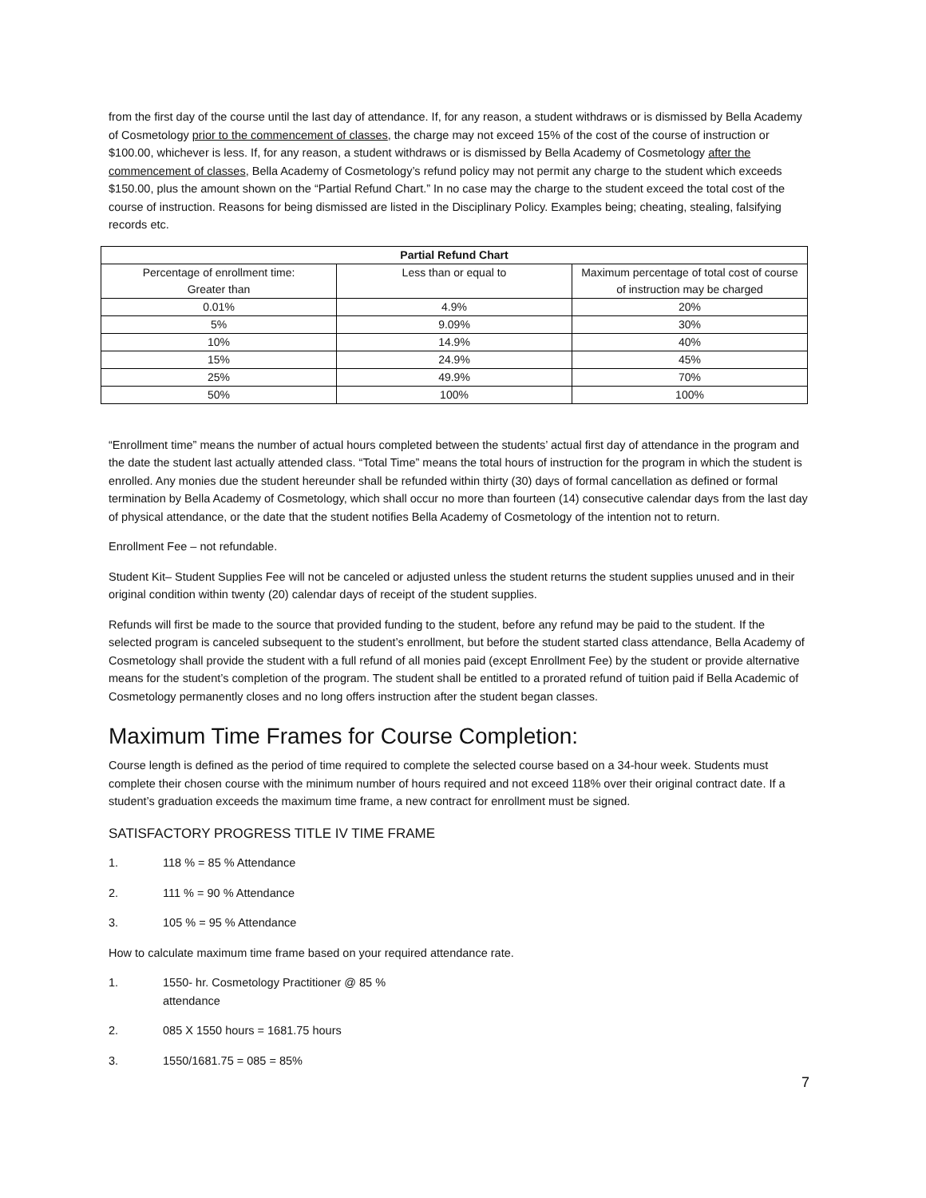from the first day of the course until the last day of attendance. If, for any reason, a student withdraws or is dismissed by Bella Academy of Cosmetology prior to the commencement of classes, the charge may not exceed 15% of the cost of the course of instruction or $100.00, whichever is less. If, for any reason, a student withdraws or is dismissed by Bella Academy of Cosmetology after the commencement of classes, Bella Academy of Cosmetology’s refund policy may not permit any charge to the student which exceeds $150.00, plus the amount shown on the “Partial Refund Chart.” In no case may the charge to the student exceed the total cost of the course of instruction. Reasons for being dismissed are listed in the Disciplinary Policy. Examples being; cheating, stealing, falsifying records etc.
| Partial Refund Chart | | |
| --- | --- | --- |
| Percentage of enrollment time: Greater than | Less than or equal to | Maximum percentage of total cost of course of instruction may be charged |
| 0.01% | 4.9% | 20% |
| 5% | 9.09% | 30% |
| 10% | 14.9% | 40% |
| 15% | 24.9% | 45% |
| 25% | 49.9% | 70% |
| 50% | 100% | 100% |
“Enrollment time” means the number of actual hours completed between the students’ actual first day of attendance in the program and the date the student last actually attended class. “Total Time” means the total hours of instruction for the program in which the student is enrolled. Any monies due the student hereunder shall be refunded within thirty (30) days of formal cancellation as defined or formal termination by Bella Academy of Cosmetology, which shall occur no more than fourteen (14) consecutive calendar days from the last day of physical attendance, or the date that the student notifies Bella Academy of Cosmetology of the intention not to return.
Enrollment Fee – not refundable.
Student Kit– Student Supplies Fee will not be canceled or adjusted unless the student returns the student supplies unused and in their original condition within twenty (20) calendar days of receipt of the student supplies.
Refunds will first be made to the source that provided funding to the student, before any refund may be paid to the student. If the selected program is canceled subsequent to the student’s enrollment, but before the student started class attendance, Bella Academy of Cosmetology shall provide the student with a full refund of all monies paid (except Enrollment Fee) by the student or provide alternative means for the student’s completion of the program. The student shall be entitled to a prorated refund of tuition paid if Bella Academic of Cosmetology permanently closes and no long offers instruction after the student began classes.
Maximum Time Frames for Course Completion:
Course length is defined as the period of time required to complete the selected course based on a 34-hour week. Students must complete their chosen course with the minimum number of hours required and not exceed 118% over their original contract date. If a student’s graduation exceeds the maximum time frame, a new contract for enrollment must be signed.
SATISFACTORY PROGRESS TITLE IV TIME FRAME
1. 118 % = 85 % Attendance
2. 111 % = 90 % Attendance
3. 105 % = 95 % Attendance
How to calculate maximum time frame based on your required attendance rate.
1. 1550- hr. Cosmetology Practitioner @ 85 % attendance
2. 085 X 1550 hours = 1681.75 hours
3. 1550/1681.75 = 085 = 85%
7